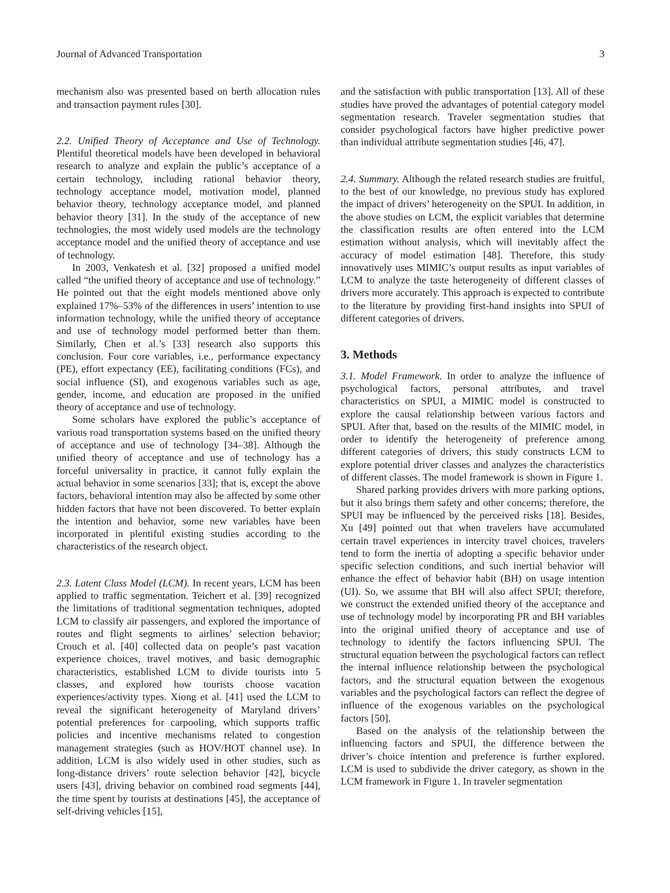Journal of Advanced Transportation 3
mechanism also was presented based on berth allocation rules and transaction payment rules [30].
2.2. Unified Theory of Acceptance and Use of Technology. Plentiful theoretical models have been developed in behavioral research to analyze and explain the public’s acceptance of a certain technology, including rational behavior theory, technology acceptance model, motivation model, planned behavior theory, technology acceptance model, and planned behavior theory [31]. In the study of the acceptance of new technologies, the most widely used models are the technology acceptance model and the unified theory of acceptance and use of technology.
In 2003, Venkatesh et al. [32] proposed a unified model called “the unified theory of acceptance and use of technology.” He pointed out that the eight models mentioned above only explained 17%–53% of the differences in users’ intention to use information technology, while the unified theory of acceptance and use of technology model performed better than them. Similarly, Chen et al.’s [33] research also supports this conclusion. Four core variables, i.e., performance expectancy (PE), effort expectancy (EE), facilitating conditions (FCs), and social influence (SI), and exogenous variables such as age, gender, income, and education are proposed in the unified theory of acceptance and use of technology.
Some scholars have explored the public’s acceptance of various road transportation systems based on the unified theory of acceptance and use of technology [34–38]. Although the unified theory of acceptance and use of technology has a forceful universality in practice, it cannot fully explain the actual behavior in some scenarios [33]; that is, except the above factors, behavioral intention may also be affected by some other hidden factors that have not been discovered. To better explain the intention and behavior, some new variables have been incorporated in plentiful existing studies according to the characteristics of the research object.
2.3. Latent Class Model (LCM). In recent years, LCM has been applied to traffic segmentation. Teichert et al. [39] recognized the limitations of traditional segmentation techniques, adopted LCM to classify air passengers, and explored the importance of routes and flight segments to airlines’ selection behavior; Crouch et al. [40] collected data on people’s past vacation experience choices, travel motives, and basic demographic characteristics, established LCM to divide tourists into 5 classes, and explored how tourists choose vacation experiences/activity types. Xiong et al. [41] used the LCM to reveal the significant heterogeneity of Maryland drivers’ potential preferences for carpooling, which supports traffic policies and incentive mechanisms related to congestion management strategies (such as HOV/HOT channel use). In addition, LCM is also widely used in other studies, such as long-distance drivers’ route selection behavior [42], bicycle users [43], driving behavior on combined road segments [44], the time spent by tourists at destinations [45], the acceptance of self-driving vehicles [15],
and the satisfaction with public transportation [13]. All of these studies have proved the advantages of potential category model segmentation research. Traveler segmentation studies that consider psychological factors have higher predictive power than individual attribute segmentation studies [46, 47].
2.4. Summary. Although the related research studies are fruitful, to the best of our knowledge, no previous study has explored the impact of drivers’ heterogeneity on the SPUI. In addition, in the above studies on LCM, the explicit variables that determine the classification results are often entered into the LCM estimation without analysis, which will inevitably affect the accuracy of model estimation [48]. Therefore, this study innovatively uses MIMIC’s output results as input variables of LCM to analyze the taste heterogeneity of different classes of drivers more accurately. This approach is expected to contribute to the literature by providing first-hand insights into SPUI of different categories of drivers.
3. Methods
3.1. Model Framework. In order to analyze the influence of psychological factors, personal attributes, and travel characteristics on SPUI, a MIMIC model is constructed to explore the causal relationship between various factors and SPUI. After that, based on the results of the MIMIC model, in order to identify the heterogeneity of preference among different categories of drivers, this study constructs LCM to explore potential driver classes and analyzes the characteristics of different classes. The model framework is shown in Figure 1.
Shared parking provides drivers with more parking options, but it also brings them safety and other concerns; therefore, the SPUI may be influenced by the perceived risks [18]. Besides, Xu [49] pointed out that when travelers have accumulated certain travel experiences in intercity travel choices, travelers tend to form the inertia of adopting a specific behavior under specific selection conditions, and such inertial behavior will enhance the effect of behavior habit (BH) on usage intention (UI). So, we assume that BH will also affect SPUI; therefore, we construct the extended unified theory of the acceptance and use of technology model by incorporating PR and BH variables into the original unified theory of acceptance and use of technology to identify the factors influencing SPUI. The structural equation between the psychological factors can reflect the internal influence relationship between the psychological factors, and the structural equation between the exogenous variables and the psychological factors can reflect the degree of influence of the exogenous variables on the psychological factors [50].
Based on the analysis of the relationship between the influencing factors and SPUI, the difference between the driver’s choice intention and preference is further explored. LCM is used to subdivide the driver category, as shown in the LCM framework in Figure 1. In traveler segmentation